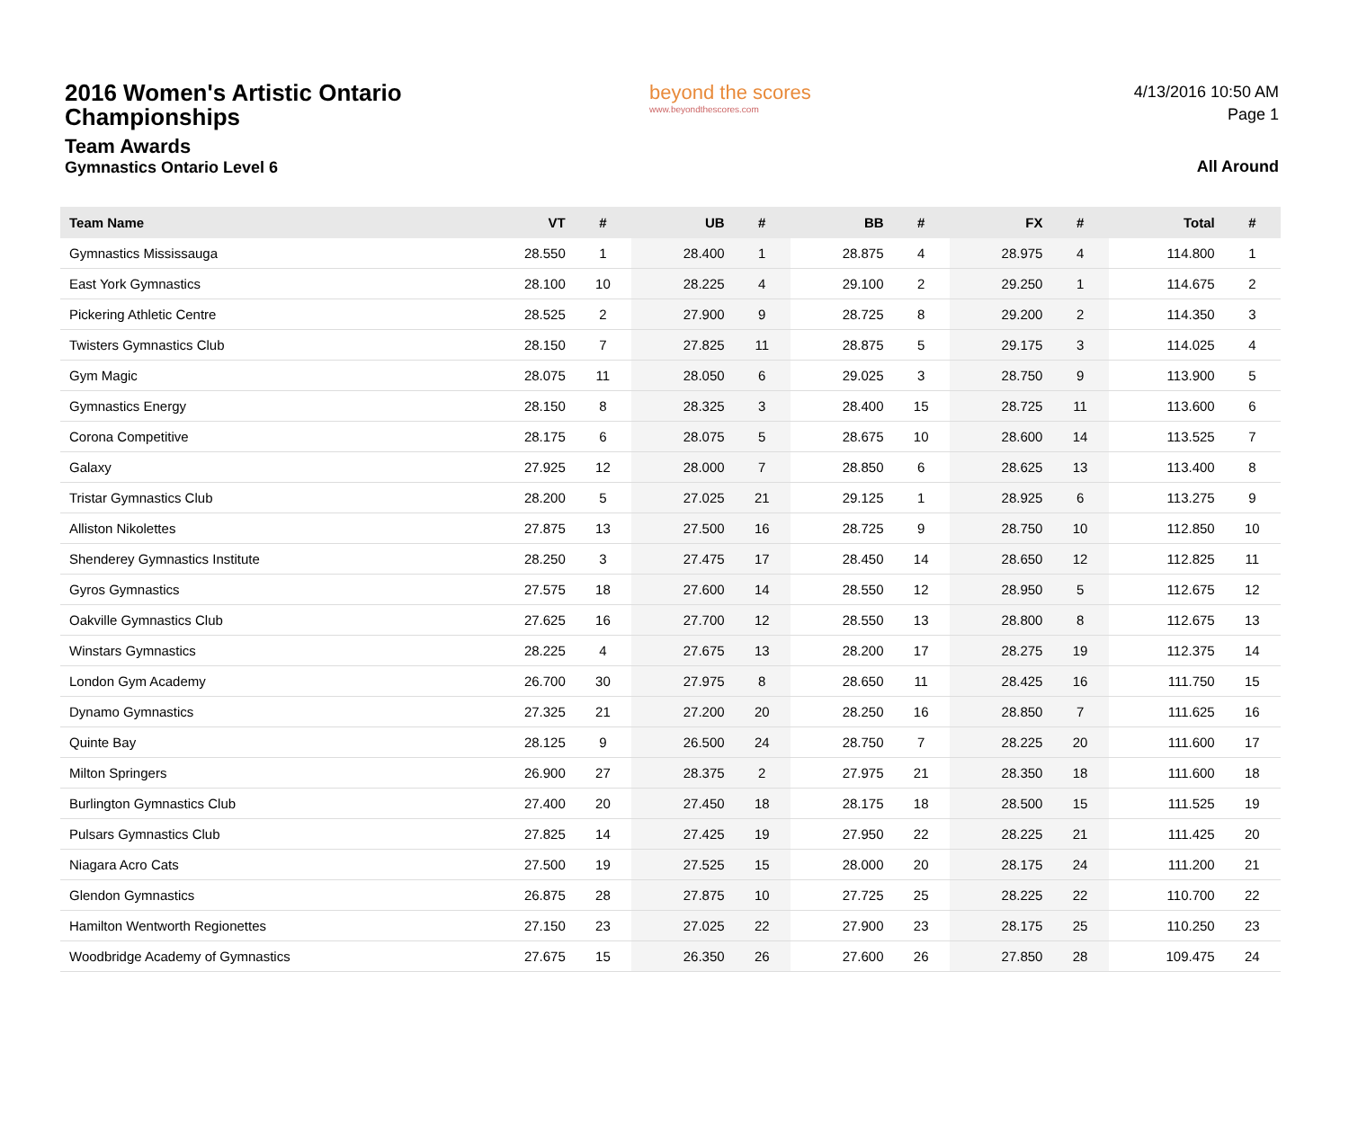2016 Women's Artistic Ontario Championships
Team Awards
Gymnastics Ontario Level 6
beyond the scores
www.beyondthescores.com
4/13/2016 10:50 AM
Page 1
All Around
| Team Name | VT | # | UB | # | BB | # | FX | # | Total | # |
| --- | --- | --- | --- | --- | --- | --- | --- | --- | --- | --- |
| Gymnastics Mississauga | 28.550 | 1 | 28.400 | 1 | 28.875 | 4 | 28.975 | 4 | 114.800 | 1 |
| East York Gymnastics | 28.100 | 10 | 28.225 | 4 | 29.100 | 2 | 29.250 | 1 | 114.675 | 2 |
| Pickering Athletic Centre | 28.525 | 2 | 27.900 | 9 | 28.725 | 8 | 29.200 | 2 | 114.350 | 3 |
| Twisters Gymnastics Club | 28.150 | 7 | 27.825 | 11 | 28.875 | 5 | 29.175 | 3 | 114.025 | 4 |
| Gym Magic | 28.075 | 11 | 28.050 | 6 | 29.025 | 3 | 28.750 | 9 | 113.900 | 5 |
| Gymnastics Energy | 28.150 | 8 | 28.325 | 3 | 28.400 | 15 | 28.725 | 11 | 113.600 | 6 |
| Corona Competitive | 28.175 | 6 | 28.075 | 5 | 28.675 | 10 | 28.600 | 14 | 113.525 | 7 |
| Galaxy | 27.925 | 12 | 28.000 | 7 | 28.850 | 6 | 28.625 | 13 | 113.400 | 8 |
| Tristar Gymnastics Club | 28.200 | 5 | 27.025 | 21 | 29.125 | 1 | 28.925 | 6 | 113.275 | 9 |
| Alliston Nikolettes | 27.875 | 13 | 27.500 | 16 | 28.725 | 9 | 28.750 | 10 | 112.850 | 10 |
| Shenderey Gymnastics Institute | 28.250 | 3 | 27.475 | 17 | 28.450 | 14 | 28.650 | 12 | 112.825 | 11 |
| Gyros Gymnastics | 27.575 | 18 | 27.600 | 14 | 28.550 | 12 | 28.950 | 5 | 112.675 | 12 |
| Oakville Gymnastics Club | 27.625 | 16 | 27.700 | 12 | 28.550 | 13 | 28.800 | 8 | 112.675 | 13 |
| Winstars Gymnastics | 28.225 | 4 | 27.675 | 13 | 28.200 | 17 | 28.275 | 19 | 112.375 | 14 |
| London Gym Academy | 26.700 | 30 | 27.975 | 8 | 28.650 | 11 | 28.425 | 16 | 111.750 | 15 |
| Dynamo Gymnastics | 27.325 | 21 | 27.200 | 20 | 28.250 | 16 | 28.850 | 7 | 111.625 | 16 |
| Quinte Bay | 28.125 | 9 | 26.500 | 24 | 28.750 | 7 | 28.225 | 20 | 111.600 | 17 |
| Milton Springers | 26.900 | 27 | 28.375 | 2 | 27.975 | 21 | 28.350 | 18 | 111.600 | 18 |
| Burlington Gymnastics Club | 27.400 | 20 | 27.450 | 18 | 28.175 | 18 | 28.500 | 15 | 111.525 | 19 |
| Pulsars Gymnastics Club | 27.825 | 14 | 27.425 | 19 | 27.950 | 22 | 28.225 | 21 | 111.425 | 20 |
| Niagara Acro Cats | 27.500 | 19 | 27.525 | 15 | 28.000 | 20 | 28.175 | 24 | 111.200 | 21 |
| Glendon Gymnastics | 26.875 | 28 | 27.875 | 10 | 27.725 | 25 | 28.225 | 22 | 110.700 | 22 |
| Hamilton Wentworth Regionettes | 27.150 | 23 | 27.025 | 22 | 27.900 | 23 | 28.175 | 25 | 110.250 | 23 |
| Woodbridge Academy of Gymnastics | 27.675 | 15 | 26.350 | 26 | 27.600 | 26 | 27.850 | 28 | 109.475 | 24 |